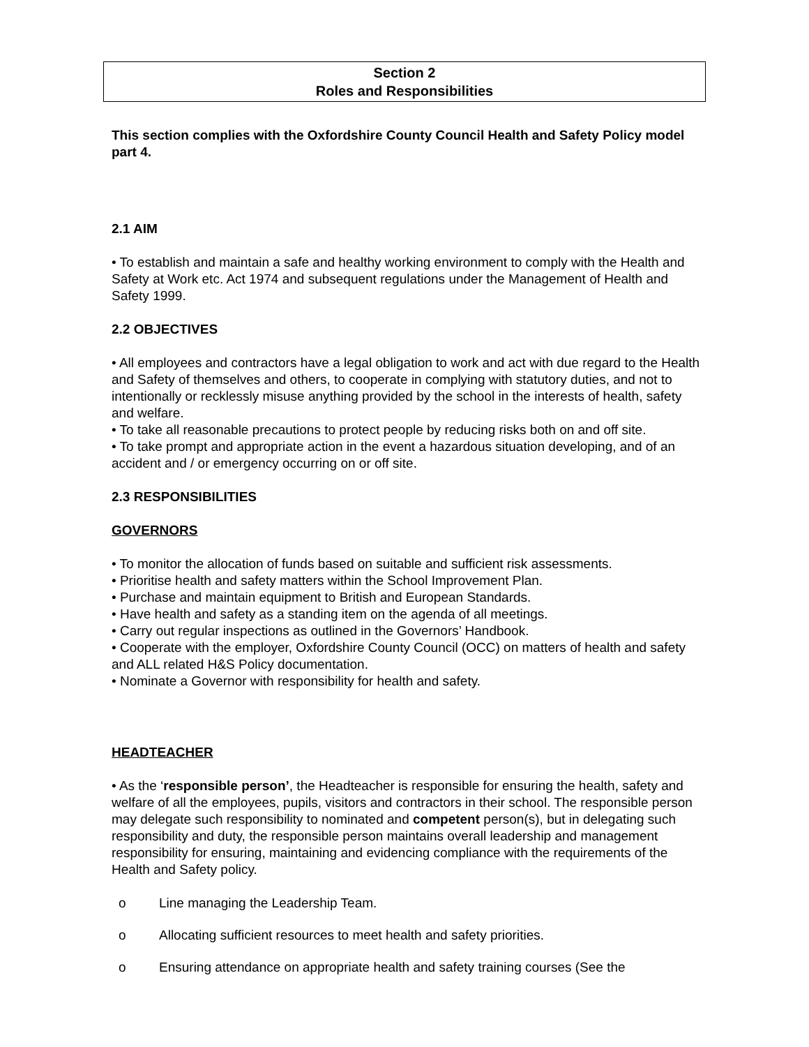Section 2
Roles and Responsibilities
This section complies with the Oxfordshire County Council Health and Safety Policy model part 4.
2.1 AIM
• To establish and maintain a safe and healthy working environment to comply with the Health and Safety at Work etc. Act 1974 and subsequent regulations under the Management of Health and Safety 1999.
2.2 OBJECTIVES
• All employees and contractors have a legal obligation to work and act with due regard to the Health and Safety of themselves and others, to cooperate in complying with statutory duties, and not to intentionally or recklessly misuse anything provided by the school in the interests of health, safety and welfare.
• To take all reasonable precautions to protect people by reducing risks both on and off site.
• To take prompt and appropriate action in the event a hazardous situation developing, and of an accident and / or emergency occurring on or off site.
2.3 RESPONSIBILITIES
GOVERNORS
• To monitor the allocation of funds based on suitable and sufficient risk assessments.
• Prioritise health and safety matters within the School Improvement Plan.
• Purchase and maintain equipment to British and European Standards.
• Have health and safety as a standing item on the agenda of all meetings.
• Carry out regular inspections as outlined in the Governors’ Handbook.
• Cooperate with the employer, Oxfordshire County Council (OCC) on matters of health and safety and ALL related H&S Policy documentation.
• Nominate a Governor with responsibility for health and safety.
HEADTEACHER
• As the ‘responsible person’, the Headteacher is responsible for ensuring the health, safety and welfare of all the employees, pupils, visitors and contractors in their school. The responsible person may delegate such responsibility to nominated and competent person(s), but in delegating such responsibility and duty, the responsible person maintains overall leadership and management responsibility for ensuring, maintaining and evidencing compliance with the requirements of the Health and Safety policy.
o Line managing the Leadership Team.
o Allocating sufficient resources to meet health and safety priorities.
o Ensuring attendance on appropriate health and safety training courses (See the